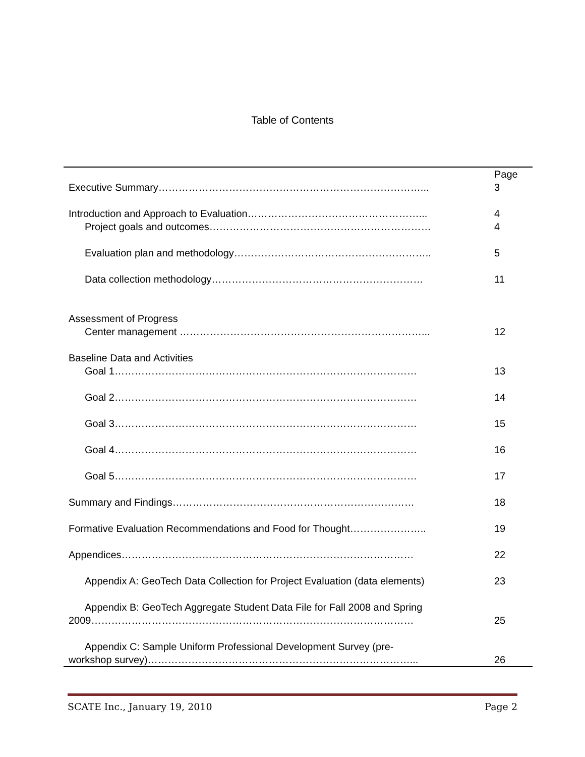Table of Contents
| Executive Summary……………………………………………………………………... | Page 3 |
| Introduction and Approach to Evaluation……………………………………………... Project goals and outcomes………………………………………………………… | 4 4 |
| Evaluation plan and methodology………………………………………………….. | 5 |
| Data collection methodology……………………………………………………… | 11 |
| Assessment of Progress Center management ………………………………………………………………... | 12 |
| Baseline Data and Activities Goal 1……………………………………………………………………………… | 13 |
| Goal 2……………………………………………………………………………… | 14 |
| Goal 3……………………………………………………………………………… | 15 |
| Goal 4……………………………………………………………………………… | 16 |
| Goal 5……………………………………………………………………………… | 17 |
| Summary and Findings……………………………………………………………… | 18 |
| Formative Evaluation Recommendations and Food for Thought………………….. | 19 |
| Appendices…………………………………………………………………………… | 22 |
| Appendix A: GeoTech Data Collection for Project Evaluation (data elements) | 23 |
| Appendix B: GeoTech Aggregate Student Data File for Fall 2008 and Spring 2009…………………………………………………………………………………… | 25 |
| Appendix C: Sample Uniform Professional Development Survey (pre- workshop survey)……………………………………………………………………... | 26 |
SCATE Inc., January 19, 2010 Page 2